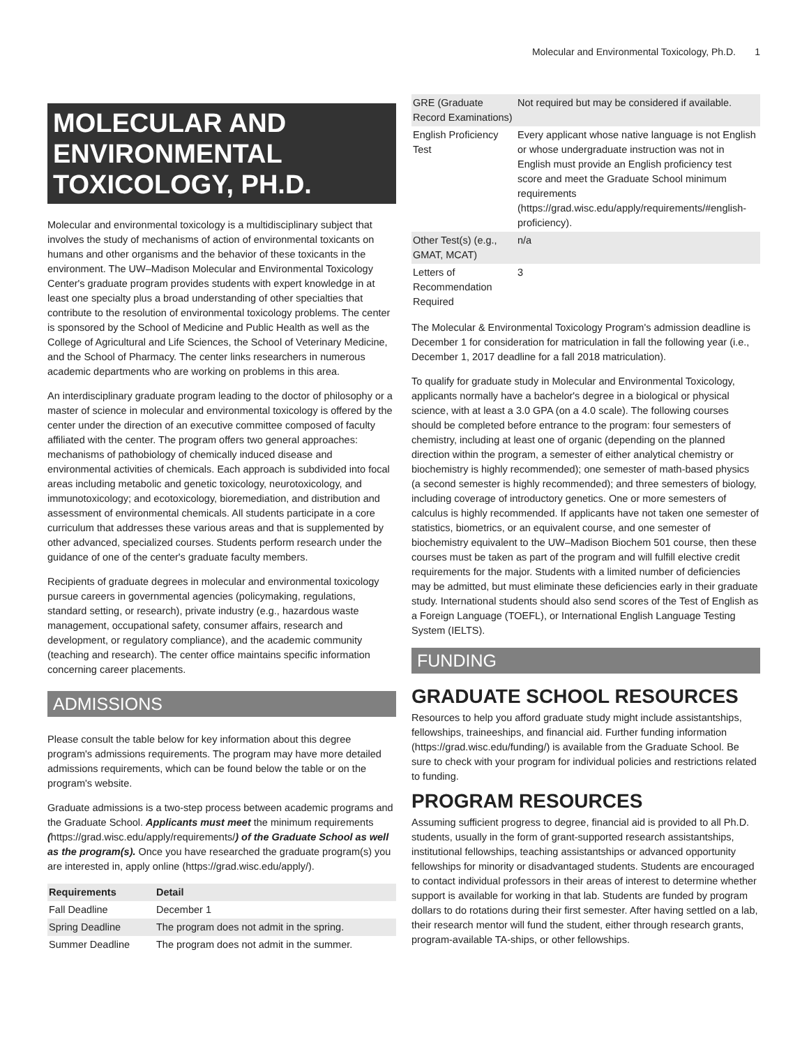Molecular and Environmental Toxicology, Ph.D. 1
MOLECULAR AND ENVIRONMENTAL TOXICOLOGY, PH.D.
Molecular and environmental toxicology is a multidisciplinary subject that involves the study of mechanisms of action of environmental toxicants on humans and other organisms and the behavior of these toxicants in the environment. The UW–Madison Molecular and Environmental Toxicology Center's graduate program provides students with expert knowledge in at least one specialty plus a broad understanding of other specialties that contribute to the resolution of environmental toxicology problems. The center is sponsored by the School of Medicine and Public Health as well as the College of Agricultural and Life Sciences, the School of Veterinary Medicine, and the School of Pharmacy. The center links researchers in numerous academic departments who are working on problems in this area.
An interdisciplinary graduate program leading to the doctor of philosophy or a master of science in molecular and environmental toxicology is offered by the center under the direction of an executive committee composed of faculty affiliated with the center. The program offers two general approaches: mechanisms of pathobiology of chemically induced disease and environmental activities of chemicals. Each approach is subdivided into focal areas including metabolic and genetic toxicology, neurotoxicology, and immunotoxicology; and ecotoxicology, bioremediation, and distribution and assessment of environmental chemicals. All students participate in a core curriculum that addresses these various areas and that is supplemented by other advanced, specialized courses. Students perform research under the guidance of one of the center's graduate faculty members.
Recipients of graduate degrees in molecular and environmental toxicology pursue careers in governmental agencies (policymaking, regulations, standard setting, or research), private industry (e.g., hazardous waste management, occupational safety, consumer affairs, research and development, or regulatory compliance), and the academic community (teaching and research). The center office maintains specific information concerning career placements.
ADMISSIONS
Please consult the table below for key information about this degree program's admissions requirements. The program may have more detailed admissions requirements, which can be found below the table or on the program's website.
Graduate admissions is a two-step process between academic programs and the Graduate School. Applicants must meet the minimum requirements (https://grad.wisc.edu/apply/requirements/) of the Graduate School as well as the program(s). Once you have researched the graduate program(s) you are interested in, apply online (https://grad.wisc.edu/apply/).
| Requirements | Detail |
| --- | --- |
| Fall Deadline | December 1 |
| Spring Deadline | The program does not admit in the spring. |
| Summer Deadline | The program does not admit in the summer. |
| GRE (Graduate Record Examinations) | Not required but may be considered if available. |
| English Proficiency Test | Every applicant whose native language is not English or whose undergraduate instruction was not in English must provide an English proficiency test score and meet the Graduate School minimum requirements (https://grad.wisc.edu/apply/requirements/#english-proficiency). |
| Other Test(s) (e.g., GMAT, MCAT) | n/a |
| Letters of Recommendation Required | 3 |
The Molecular & Environmental Toxicology Program's admission deadline is December 1 for consideration for matriculation in fall the following year (i.e., December 1, 2017 deadline for a fall 2018 matriculation).
To qualify for graduate study in Molecular and Environmental Toxicology, applicants normally have a bachelor's degree in a biological or physical science, with at least a 3.0 GPA (on a 4.0 scale). The following courses should be completed before entrance to the program: four semesters of chemistry, including at least one of organic (depending on the planned direction within the program, a semester of either analytical chemistry or biochemistry is highly recommended); one semester of math-based physics (a second semester is highly recommended); and three semesters of biology, including coverage of introductory genetics. One or more semesters of calculus is highly recommended. If applicants have not taken one semester of statistics, biometrics, or an equivalent course, and one semester of biochemistry equivalent to the UW–Madison Biochem 501 course, then these courses must be taken as part of the program and will fulfill elective credit requirements for the major. Students with a limited number of deficiencies may be admitted, but must eliminate these deficiencies early in their graduate study. International students should also send scores of the Test of English as a Foreign Language (TOEFL), or International English Language Testing System (IELTS).
FUNDING
GRADUATE SCHOOL RESOURCES
Resources to help you afford graduate study might include assistantships, fellowships, traineeships, and financial aid. Further funding information (https://grad.wisc.edu/funding/) is available from the Graduate School. Be sure to check with your program for individual policies and restrictions related to funding.
PROGRAM RESOURCES
Assuming sufficient progress to degree, financial aid is provided to all Ph.D. students, usually in the form of grant-supported research assistantships, institutional fellowships, teaching assistantships or advanced opportunity fellowships for minority or disadvantaged students. Students are encouraged to contact individual professors in their areas of interest to determine whether support is available for working in that lab. Students are funded by program dollars to do rotations during their first semester. After having settled on a lab, their research mentor will fund the student, either through research grants, program-available TA-ships, or other fellowships.